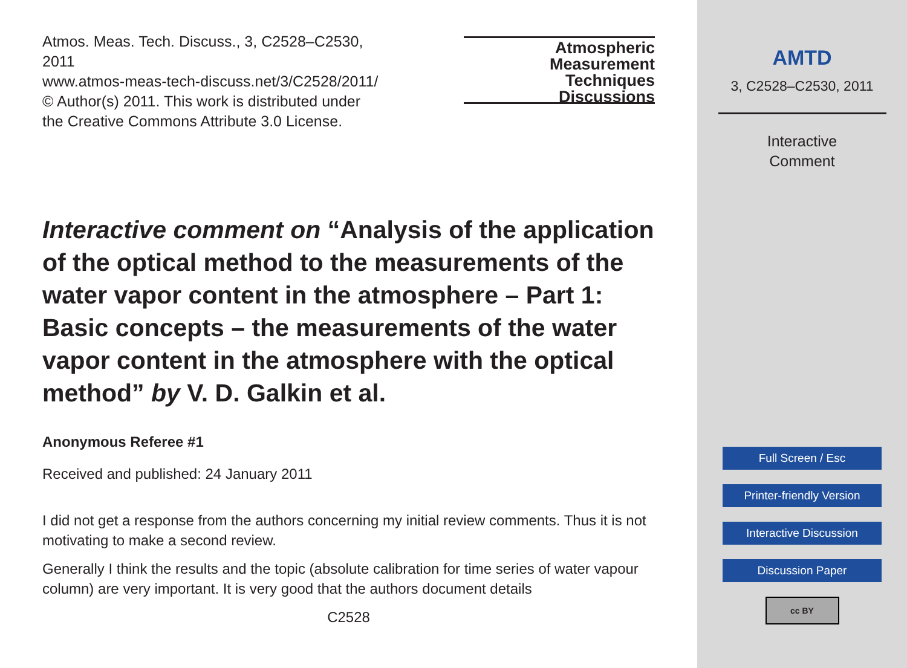Atmos. Meas. Tech. Discuss., 3, C2528–C2530,
2011
www.atmos-meas-tech-discuss.net/3/C2528/2011/
© Author(s) 2011. This work is distributed under
the Creative Commons Attribute 3.0 License.
Atmospheric
Measurement
Techniques
Discussions
Interactive comment on “Analysis of the application of the optical method to the measurements of the water vapor content in the atmosphere – Part 1: Basic concepts – the measurements of the water vapor content in the atmosphere with the optical method” by V. D. Galkin et al.
Anonymous Referee #1
Received and published: 24 January 2011
I did not get a response from the authors concerning my initial review comments. Thus it is not motivating to make a second review.
Generally I think the results and the topic (absolute calibration for time series of water vapour column) are very important. It is very good that the authors document details
C2528
AMTD
3, C2528–C2530, 2011
Interactive
Comment
Full Screen / Esc
Printer-friendly Version
Interactive Discussion
Discussion Paper
cc BY